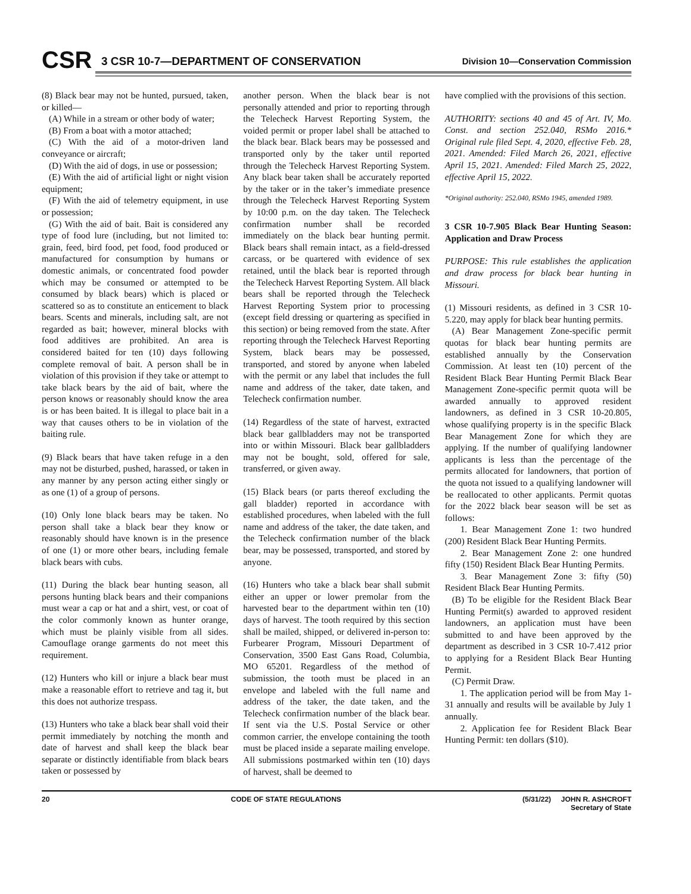CSR
3 CSR 10-7—DEPARTMENT OF CONSERVATION
Division 10—Conservation Commission
(8) Black bear may not be hunted, pursued, taken, or killed—
(A) While in a stream or other body of water;
(B) From a boat with a motor attached;
(C) With the aid of a motor-driven land conveyance or aircraft;
(D) With the aid of dogs, in use or possession;
(E) With the aid of artificial light or night vision equipment;
(F) With the aid of telemetry equipment, in use or possession;
(G) With the aid of bait. Bait is considered any type of food lure (including, but not limited to: grain, feed, bird food, pet food, food produced or manufactured for consumption by humans or domestic animals, or concentrated food powder which may be consumed or attempted to be consumed by black bears) which is placed or scattered so as to constitute an enticement to black bears. Scents and minerals, including salt, are not regarded as bait; however, mineral blocks with food additives are prohibited. An area is considered baited for ten (10) days following complete removal of bait. A person shall be in violation of this provision if they take or attempt to take black bears by the aid of bait, where the person knows or reasonably should know the area is or has been baited. It is illegal to place bait in a way that causes others to be in violation of the baiting rule.
(9) Black bears that have taken refuge in a den may not be disturbed, pushed, harassed, or taken in any manner by any person acting either singly or as one (1) of a group of persons.
(10) Only lone black bears may be taken. No person shall take a black bear they know or reasonably should have known is in the presence of one (1) or more other bears, including female black bears with cubs.
(11) During the black bear hunting season, all persons hunting black bears and their companions must wear a cap or hat and a shirt, vest, or coat of the color commonly known as hunter orange, which must be plainly visible from all sides. Camouflage orange garments do not meet this requirement.
(12) Hunters who kill or injure a black bear must make a reasonable effort to retrieve and tag it, but this does not authorize trespass.
(13) Hunters who take a black bear shall void their permit immediately by notching the month and date of harvest and shall keep the black bear separate or distinctly identifiable from black bears taken or possessed by
another person. When the black bear is not personally attended and prior to reporting through the Telecheck Harvest Reporting System, the voided permit or proper label shall be attached to the black bear. Black bears may be possessed and transported only by the taker until reported through the Telecheck Harvest Reporting System. Any black bear taken shall be accurately reported by the taker or in the taker’s immediate presence through the Telecheck Harvest Reporting System by 10:00 p.m. on the day taken. The Telecheck confirmation number shall be recorded immediately on the black bear hunting permit. Black bears shall remain intact, as a field-dressed carcass, or be quartered with evidence of sex retained, until the black bear is reported through the Telecheck Harvest Reporting System. All black bears shall be reported through the Telecheck Harvest Reporting System prior to processing (except field dressing or quartering as specified in this section) or being removed from the state. After reporting through the Telecheck Harvest Reporting System, black bears may be possessed, transported, and stored by anyone when labeled with the permit or any label that includes the full name and address of the taker, date taken, and Telecheck confirmation number.
(14) Regardless of the state of harvest, extracted black bear gallbladders may not be transported into or within Missouri. Black bear gallbladders may not be bought, sold, offered for sale, transferred, or given away.
(15) Black bears (or parts thereof excluding the gall bladder) reported in accordance with established procedures, when labeled with the full name and address of the taker, the date taken, and the Telecheck confirmation number of the black bear, may be possessed, transported, and stored by anyone.
(16) Hunters who take a black bear shall submit either an upper or lower premolar from the harvested bear to the department within ten (10) days of harvest. The tooth required by this section shall be mailed, shipped, or delivered in-person to: Furbearer Program, Missouri Department of Conservation, 3500 East Gans Road, Columbia, MO 65201. Regardless of the method of submission, the tooth must be placed in an envelope and labeled with the full name and address of the taker, the date taken, and the Telecheck confirmation number of the black bear. If sent via the U.S. Postal Service or other common carrier, the envelope containing the tooth must be placed inside a separate mailing envelope. All submissions postmarked within ten (10) days of harvest, shall be deemed to
have complied with the provisions of this section.
AUTHORITY: sections 40 and 45 of Art. IV, Mo. Const. and section 252.040, RSMo 2016.* Original rule filed Sept. 4, 2020, effective Feb. 28, 2021. Amended: Filed March 26, 2021, effective April 15, 2021. Amended: Filed March 25, 2022, effective April 15, 2022.
*Original authority: 252.040, RSMo 1945, amended 1989.
3 CSR 10-7.905 Black Bear Hunting Season: Application and Draw Process
PURPOSE: This rule establishes the application and draw process for black bear hunting in Missouri.
(1) Missouri residents, as defined in 3 CSR 10-5.220, may apply for black bear hunting permits.
(A) Bear Management Zone-specific permit quotas for black bear hunting permits are established annually by the Conservation Commission. At least ten (10) percent of the Resident Black Bear Hunting Permit Black Bear Management Zone-specific permit quota will be awarded annually to approved resident landowners, as defined in 3 CSR 10-20.805, whose qualifying property is in the specific Black Bear Management Zone for which they are applying. If the number of qualifying landowner applicants is less than the percentage of the permits allocated for landowners, that portion of the quota not issued to a qualifying landowner will be reallocated to other applicants. Permit quotas for the 2022 black bear season will be set as follows:
1. Bear Management Zone 1: two hundred (200) Resident Black Bear Hunting Permits.
2. Bear Management Zone 2: one hundred fifty (150) Resident Black Bear Hunting Permits.
3. Bear Management Zone 3: fifty (50) Resident Black Bear Hunting Permits.
(B) To be eligible for the Resident Black Bear Hunting Permit(s) awarded to approved resident landowners, an application must have been submitted to and have been approved by the department as described in 3 CSR 10-7.412 prior to applying for a Resident Black Bear Hunting Permit.
(C) Permit Draw.
1. The application period will be from May 1-31 annually and results will be available by July 1 annually.
2. Application fee for Resident Black Bear Hunting Permit: ten dollars ($10).
20 CODE OF STATE REGULATIONS (5/31/22) JOHN R. ASHCROFT
Secretary of State